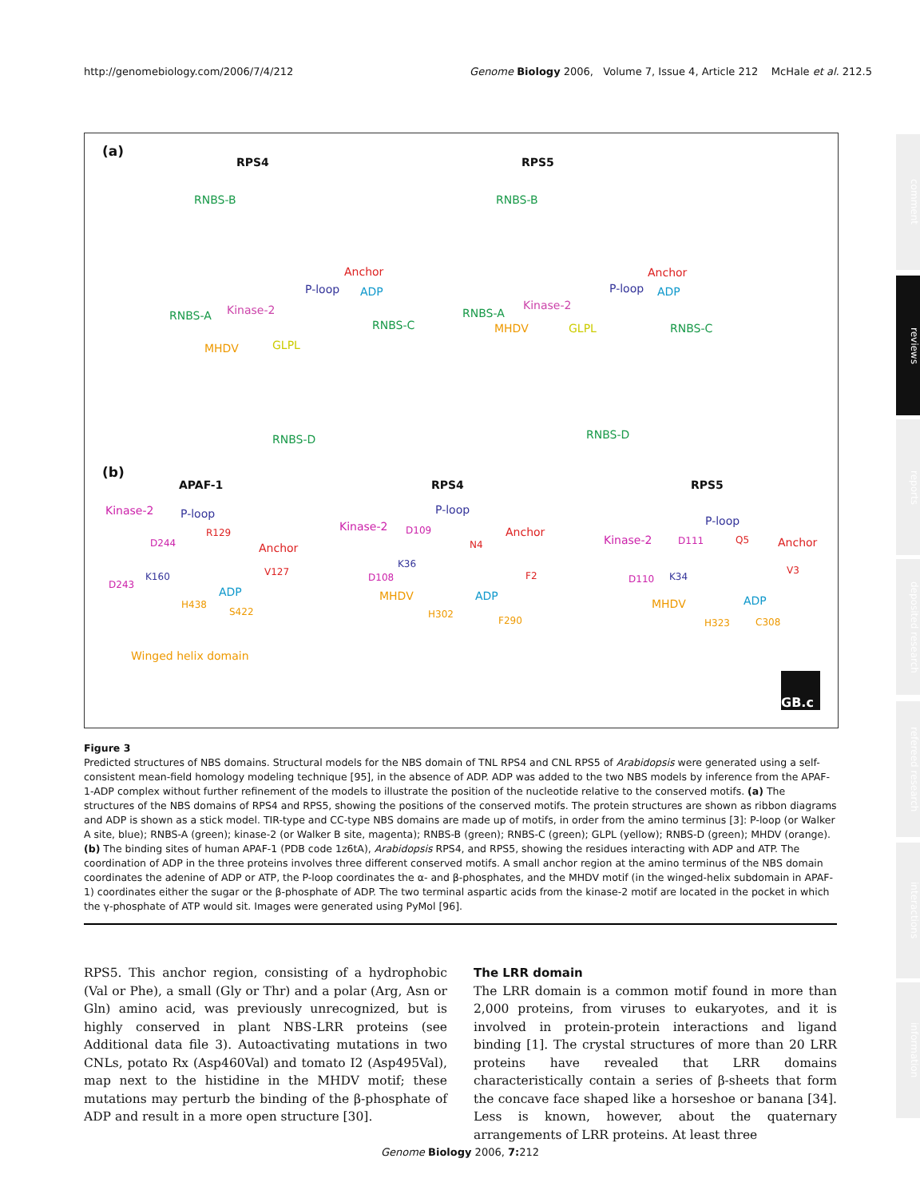http://genomebiology.com/2006/7/4/212 Genome Biology 2006, Volume 7, Issue 4, Article 212 McHale et al. 212.5
comment
reviews
reports
deposited research
refereed research
interactions
information
(a)
RPS4 RPS5
RNBS-B
Anchor
P-loop ADP
RNBS-A Kinase-2
RNBS-C
MHDV GLPL
RNBS-D
RNBS-B
Anchor
P-loop ADP
RNBS-A
Kinase-2
MHDV GLPL RNBS-C
RNBS-D
(b)
APAF-1 RPS4 RPS5
Kinase-2 P-loop
R129
D244 Anchor
V127
D243
K160
ADP
H438
S422
Winged helix domain
Kinase-2
P-loop
D109 Anchor
N4
K36
D108 F2
MHDV ADP
H302
F290
Kinase-2
P-loop
D111 Q5 Anchor
V3
D110 K34
MHDV ADP
H323 C308
GB.c
Figure 3
Predicted structures of NBS domains. Structural models for the NBS domain of TNL RPS4 and CNL RPS5 of Arabidopsis were generated using a self-consistent mean-field homology modeling technique [95], in the absence of ADP. ADP was added to the two NBS models by inference from the APAF-1-ADP complex without further refinement of the models to illustrate the position of the nucleotide relative to the conserved motifs. (a) The structures of the NBS domains of RPS4 and RPS5, showing the positions of the conserved motifs. The protein structures are shown as ribbon diagrams and ADP is shown as a stick model. TIR-type and CC-type NBS domains are made up of motifs, in order from the amino terminus [3]: P-loop (or Walker A site, blue); RNBS-A (green); kinase-2 (or Walker B site, magenta); RNBS-B (green); RNBS-C (green); GLPL (yellow); RNBS-D (green); MHDV (orange). (b) The binding sites of human APAF-1 (PDB code 1z6tA), Arabidopsis RPS4, and RPS5, showing the residues interacting with ADP and ATP. The coordination of ADP in the three proteins involves three different conserved motifs. A small anchor region at the amino terminus of the NBS domain coordinates the adenine of ADP or ATP, the P-loop coordinates the α- and β-phosphates, and the MHDV motif (in the winged-helix subdomain in APAF-1) coordinates either the sugar or the β-phosphate of ADP. The two terminal aspartic acids from the kinase-2 motif are located in the pocket in which the γ-phosphate of ATP would sit. Images were generated using PyMol [96].
RPS5. This anchor region, consisting of a hydrophobic (Val or Phe), a small (Gly or Thr) and a polar (Arg, Asn or Gln) amino acid, was previously unrecognized, but is highly conserved in plant NBS-LRR proteins (see Additional data file 3). Autoactivating mutations in two CNLs, potato Rx (Asp460Val) and tomato I2 (Asp495Val), map next to the histidine in the MHDV motif; these mutations may perturb the binding of the β-phosphate of ADP and result in a more open structure [30].
The LRR domain
The LRR domain is a common motif found in more than 2,000 proteins, from viruses to eukaryotes, and it is involved in protein-protein interactions and ligand binding [1]. The crystal structures of more than 20 LRR proteins have revealed that LRR domains characteristically contain a series of β-sheets that form the concave face shaped like a horseshoe or banana [34]. Less is known, however, about the quaternary arrangements of LRR proteins. At least three
Genome Biology 2006, 7: 212